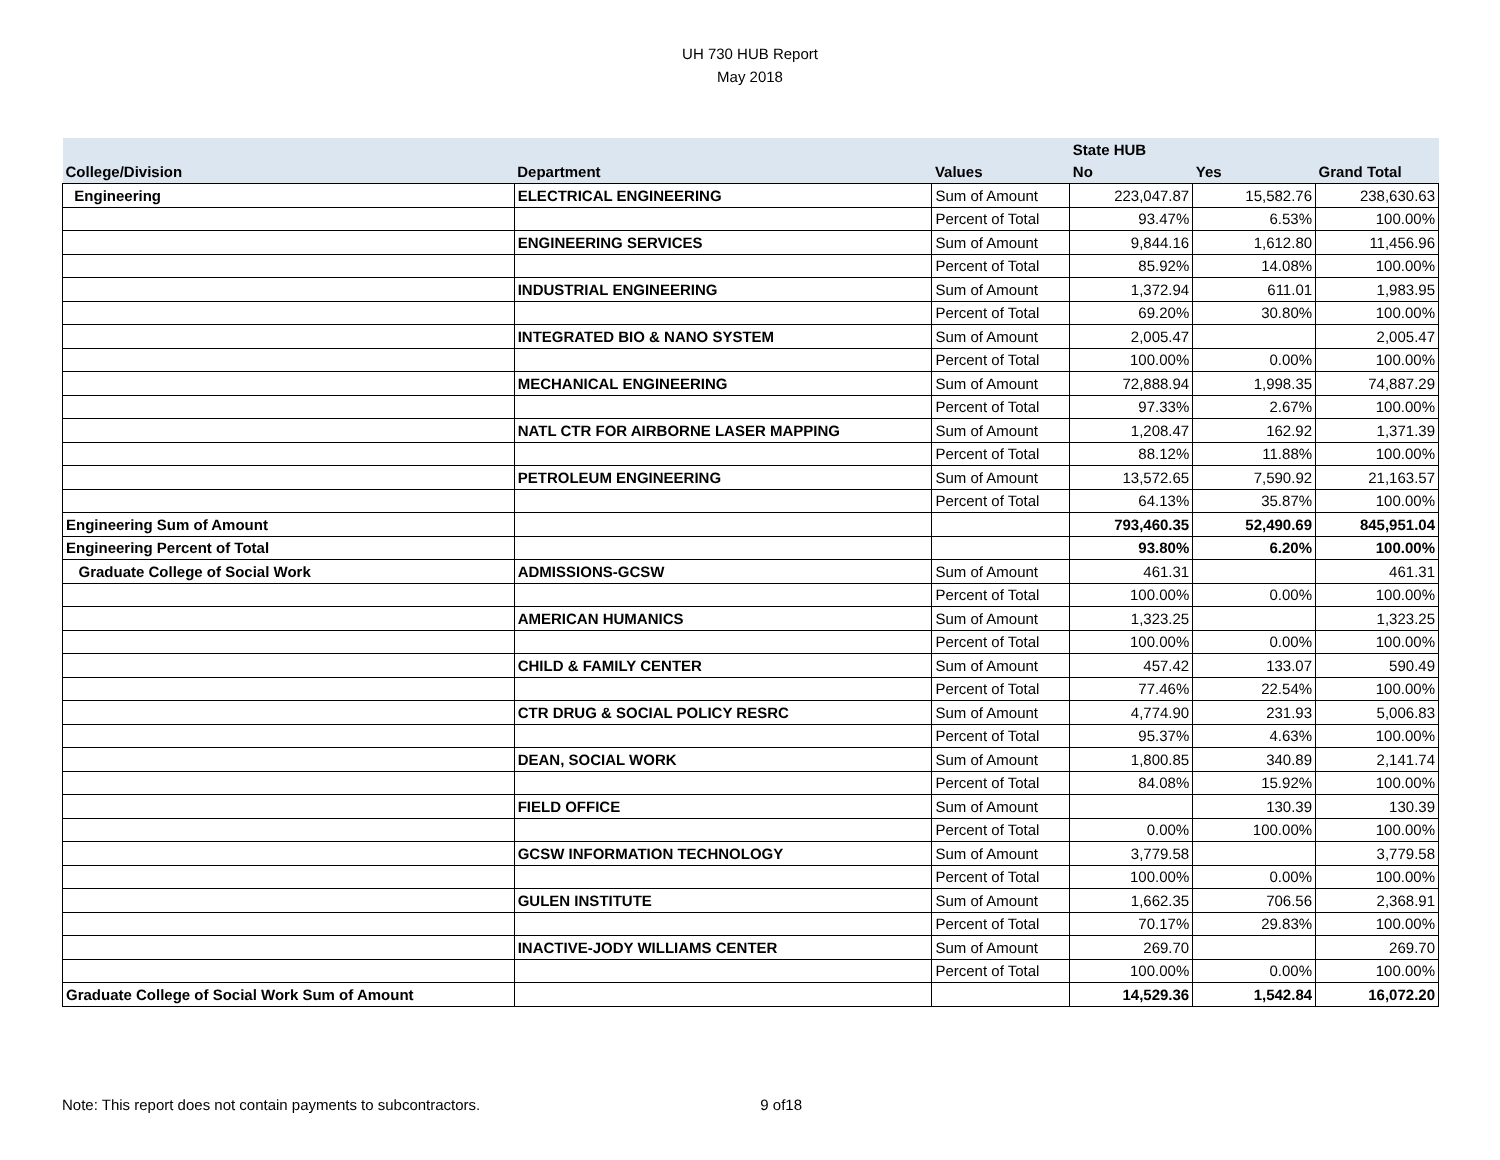UH 730 HUB Report
May 2018
| | | | State HUB | | |
| --- | --- | --- | --- | --- | --- |
| College/Division | Department | Values | No | Yes | Grand Total |
| Engineering | ELECTRICAL ENGINEERING | Sum of Amount | 223,047.87 | 15,582.76 | 238,630.63 |
| | | Percent of Total | 93.47% | 6.53% | 100.00% |
| | ENGINEERING SERVICES | Sum of Amount | 9,844.16 | 1,612.80 | 11,456.96 |
| | | Percent of Total | 85.92% | 14.08% | 100.00% |
| | INDUSTRIAL ENGINEERING | Sum of Amount | 1,372.94 | 611.01 | 1,983.95 |
| | | Percent of Total | 69.20% | 30.80% | 100.00% |
| | INTEGRATED BIO & NANO SYSTEM | Sum of Amount | 2,005.47 | | 2,005.47 |
| | | Percent of Total | 100.00% | 0.00% | 100.00% |
| | MECHANICAL ENGINEERING | Sum of Amount | 72,888.94 | 1,998.35 | 74,887.29 |
| | | Percent of Total | 97.33% | 2.67% | 100.00% |
| | NATL CTR FOR AIRBORNE LASER MAPPING | Sum of Amount | 1,208.47 | 162.92 | 1,371.39 |
| | | Percent of Total | 88.12% | 11.88% | 100.00% |
| | PETROLEUM ENGINEERING | Sum of Amount | 13,572.65 | 7,590.92 | 21,163.57 |
| | | Percent of Total | 64.13% | 35.87% | 100.00% |
| Engineering Sum of Amount | | | 793,460.35 | 52,490.69 | 845,951.04 |
| Engineering Percent of Total | | | 93.80% | 6.20% | 100.00% |
| Graduate College of Social Work | ADMISSIONS-GCSW | Sum of Amount | 461.31 | | 461.31 |
| | | Percent of Total | 100.00% | 0.00% | 100.00% |
| | AMERICAN HUMANICS | Sum of Amount | 1,323.25 | | 1,323.25 |
| | | Percent of Total | 100.00% | 0.00% | 100.00% |
| | CHILD & FAMILY CENTER | Sum of Amount | 457.42 | 133.07 | 590.49 |
| | | Percent of Total | 77.46% | 22.54% | 100.00% |
| | CTR DRUG & SOCIAL POLICY RESRC | Sum of Amount | 4,774.90 | 231.93 | 5,006.83 |
| | | Percent of Total | 95.37% | 4.63% | 100.00% |
| | DEAN, SOCIAL WORK | Sum of Amount | 1,800.85 | 340.89 | 2,141.74 |
| | | Percent of Total | 84.08% | 15.92% | 100.00% |
| | FIELD OFFICE | Sum of Amount | | 130.39 | 130.39 |
| | | Percent of Total | 0.00% | 100.00% | 100.00% |
| | GCSW INFORMATION TECHNOLOGY | Sum of Amount | 3,779.58 | | 3,779.58 |
| | | Percent of Total | 100.00% | 0.00% | 100.00% |
| | GULEN INSTITUTE | Sum of Amount | 1,662.35 | 706.56 | 2,368.91 |
| | | Percent of Total | 70.17% | 29.83% | 100.00% |
| | INACTIVE-JODY WILLIAMS CENTER | Sum of Amount | 269.70 | | 269.70 |
| | | Percent of Total | 100.00% | 0.00% | 100.00% |
| Graduate College of Social Work Sum of Amount | | | 14,529.36 | 1,542.84 | 16,072.20 |
Note: This report does not contain payments to subcontractors. 9 of18